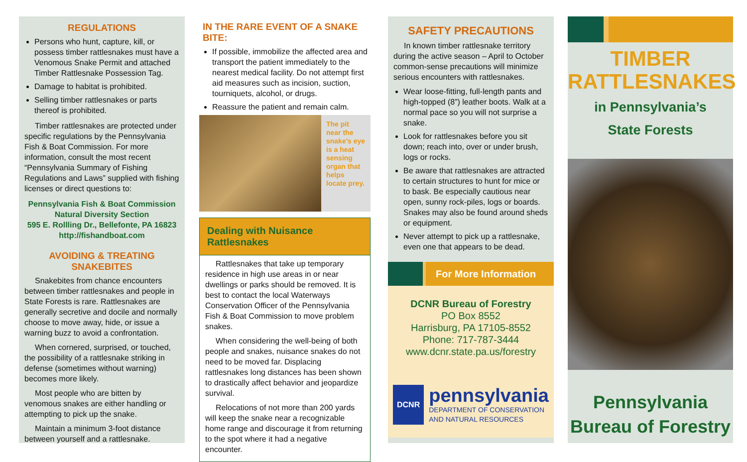REGULATIONS
Persons who hunt, capture, kill, or possess timber rattlesnakes must have a Venomous Snake Permit and attached Timber Rattlesnake Possession Tag.
Damage to habitat is prohibited.
Selling timber rattlesnakes or parts thereof is prohibited.
Timber rattlesnakes are protected under specific regulations by the Pennsylvania Fish & Boat Commission. For more information, consult the most recent “Pennsylvania Summary of Fishing Regulations and Laws” supplied with fishing licenses or direct questions to:
Pennsylvania Fish & Boat Commission
Natural Diversity Section
595 E. Rollling Dr., Bellefonte, PA 16823
http://fishandboat.com
AVOIDING & TREATING SNAKEBITES
Snakebites from chance encounters between timber rattlesnakes and people in State Forests is rare. Rattlesnakes are generally secretive and docile and normally choose to move away, hide, or issue a warning buzz to avoid a confrontation.
When cornered, surprised, or touched, the possibility of a rattlesnake striking in defense (sometimes without warning) becomes more likely.
Most people who are bitten by venomous snakes are either handling or attempting to pick up the snake.
Maintain a minimum 3-foot distance between yourself and a rattlesnake.
IN THE RARE EVENT OF A SNAKE BITE:
If possible, immobilize the affected area and transport the patient immediately to the nearest medical facility. Do not attempt first aid measures such as incision, suction, tourniquets, alcohol, or drugs.
Reassure the patient and remain calm.
The pit near the snake’s eye is a heat sensing organ that helps locate prey.
Dealing with Nuisance Rattlesnakes
Rattlesnakes that take up temporary residence in high use areas in or near dwellings or parks should be removed. It is best to contact the local Waterways Conservation Officer of the Pennsylvania Fish & Boat Commission to move problem snakes.
When considering the well-being of both people and snakes, nuisance snakes do not need to be moved far. Displacing rattlesnakes long distances has been shown to drastically affect behavior and jeopardize survival.
Relocations of not more than 200 yards will keep the snake near a recognizable home range and discourage it from returning to the spot where it had a negative encounter.
SAFETY PRECAUTIONS
In known timber rattlesnake territory during the active season – April to October common-sense precautions will minimize serious encounters with rattlesnakes.
Wear loose-fitting, full-length pants and high-topped (8”) leather boots. Walk at a normal pace so you will not surprise a snake.
Look for rattlesnakes before you sit down; reach into, over or under brush, logs or rocks.
Be aware that rattlesnakes are attracted to certain structures to hunt for mice or to bask. Be especially cautious near open, sunny rock-piles, logs or boards. Snakes may also be found around sheds or equipment.
Never attempt to pick up a rattlesnake, even one that appears to be dead.
For More Information
DCNR Bureau of Forestry
PO Box 8552
Harrisburg, PA 17105-8552
Phone: 717-787-3444
www.dcnr.state.pa.us/forestry
DCNR
pennsylvania
DEPARTMENT OF CONSERVATION
AND NATURAL RESOURCES
TIMBER
RATTLESNAKES
in Pennsylvania’s
State Forests
Pennsylvania
Bureau of Forestry